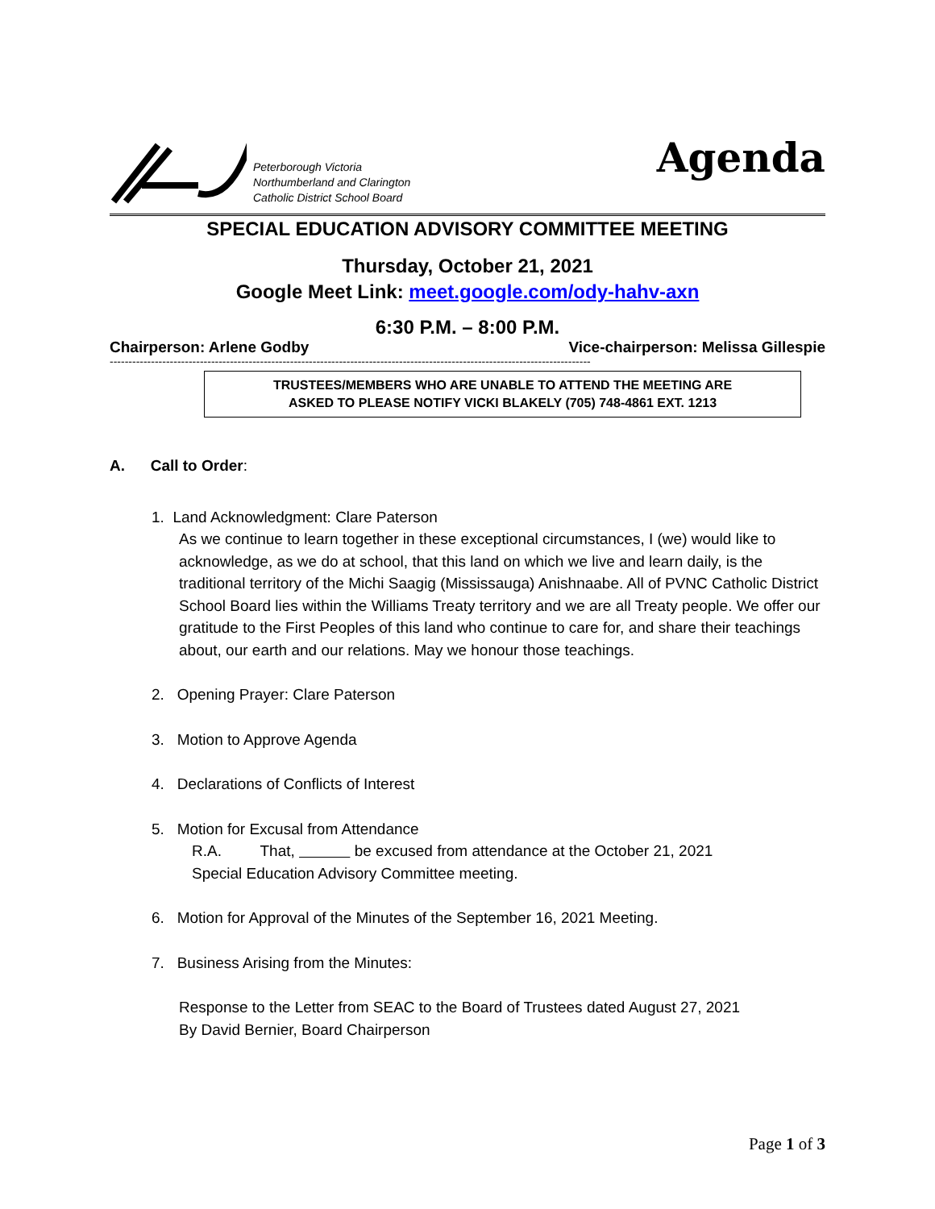Peterborough Victoria
Northumberland and Clarington
Catholic District School Board
Agenda
SPECIAL EDUCATION ADVISORY COMMITTEE MEETING
Thursday, October 21, 2021
Google Meet Link: meet.google.com/ody-hahv-axn
6:30 P.M. – 8:00 P.M.
Chairperson: Arlene Godby Vice-chairperson: Melissa Gillespie
--------------------------------------------------------------------------------------------------------------------------------
TRUSTEES/MEMBERS WHO ARE UNABLE TO ATTEND THE MEETING ARE
ASKED TO PLEASE NOTIFY VICKI BLAKELY (705) 748-4861 EXT. 1213
A. Call to Order:
1. Land Acknowledgment: Clare Paterson
As we continue to learn together in these exceptional circumstances, I (we) would like to acknowledge, as we do at school, that this land on which we live and learn daily, is the traditional territory of the Michi Saagig (Mississauga) Anishnaabe. All of PVNC Catholic District School Board lies within the Williams Treaty territory and we are all Treaty people. We offer our gratitude to the First Peoples of this land who continue to care for, and share their teachings about, our earth and our relations. May we honour those teachings.
2. Opening Prayer: Clare Paterson
3. Motion to Approve Agenda
4. Declarations of Conflicts of Interest
5. Motion for Excusal from Attendance
R.A. That, be excused from attendance at the October 21, 2021
Special Education Advisory Committee meeting.
6. Motion for Approval of the Minutes of the September 16, 2021 Meeting.
7. Business Arising from the Minutes:
Response to the Letter from SEAC to the Board of Trustees dated August 27, 2021
By David Bernier, Board Chairperson
Page 1 of 3